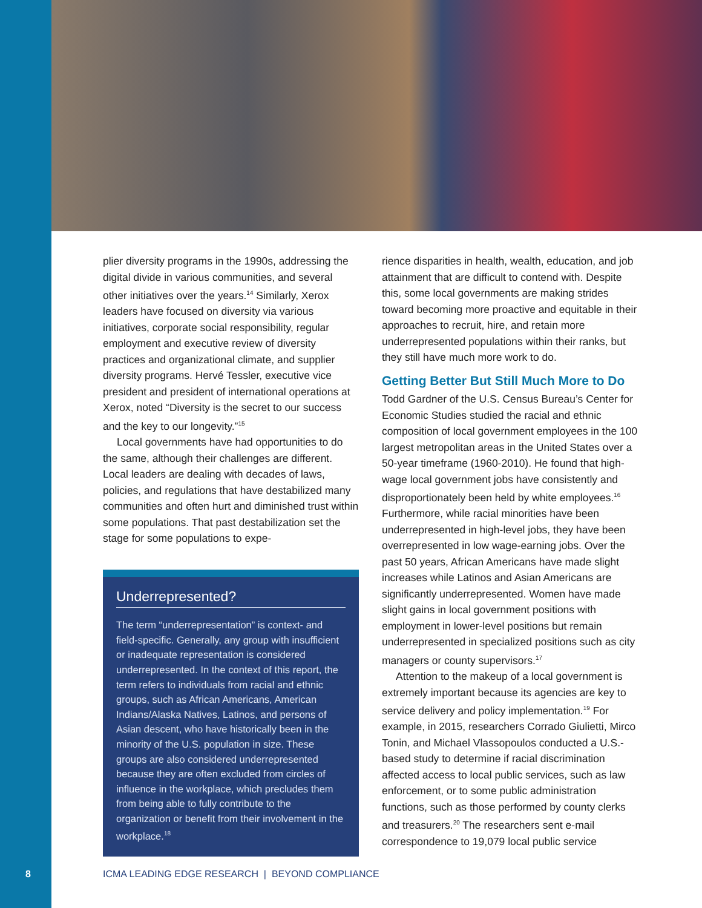plier diversity programs in the 1990s, addressing the digital divide in various communities, and several other initiatives over the years.<sup>14</sup> Similarly, Xerox leaders have focused on diversity via various initiatives, corporate social responsibility, regular employment and executive review of diversity practices and organizational climate, and supplier diversity programs. Hervé Tessler, executive vice president and president of international operations at Xerox, noted “Diversity is the secret to our success and the key to our longevity.”<sup>15</sup>
Local governments have had opportunities to do the same, although their challenges are different. Local leaders are dealing with decades of laws, policies, and regulations that have destabilized many communities and often hurt and diminished trust within some populations. That past destabilization set the stage for some populations to expe-
Underrepresented?
The term “underrepresentation” is context- and field-specific. Generally, any group with insufficient or inadequate representation is considered underrepresented. In the context of this report, the term refers to individuals from racial and ethnic groups, such as African Americans, American Indians/Alaska Natives, Latinos, and persons of Asian descent, who have historically been in the minority of the U.S. population in size. These groups are also considered underrepresented because they are often excluded from circles of influence in the workplace, which precludes them from being able to fully contribute to the organization or benefit from their involvement in the workplace.<sup>18</sup>
rience disparities in health, wealth, education, and job attainment that are difficult to contend with. Despite this, some local governments are making strides toward becoming more proactive and equitable in their approaches to recruit, hire, and retain more underrepresented populations within their ranks, but they still have much more work to do.
Getting Better But Still Much More to Do
Todd Gardner of the U.S. Census Bureau’s Center for Economic Studies studied the racial and ethnic composition of local government employees in the 100 largest metropolitan areas in the United States over a 50-year timeframe (1960-2010). He found that high-wage local government jobs have consistently and disproportionately been held by white employees.<sup>16</sup> Furthermore, while racial minorities have been underrepresented in high-level jobs, they have been overrepresented in low wage-earning jobs. Over the past 50 years, African Americans have made slight increases while Latinos and Asian Americans are significantly underrepresented. Women have made slight gains in local government positions with employment in lower-level positions but remain underrepresented in specialized positions such as city managers or county supervisors.<sup>17</sup>
Attention to the makeup of a local government is extremely important because its agencies are key to service delivery and policy implementation.<sup>19</sup> For example, in 2015, researchers Corrado Giulietti, Mirco Tonin, and Michael Vlassopoulos conducted a U.S.-based study to determine if racial discrimination affected access to local public services, such as law enforcement, or to some public administration functions, such as those performed by county clerks and treasurers.<sup>20</sup> The researchers sent e-mail correspondence to 19,079 local public service
8
ICMA LEADING EDGE RESEARCH | BEYOND COMPLIANCE